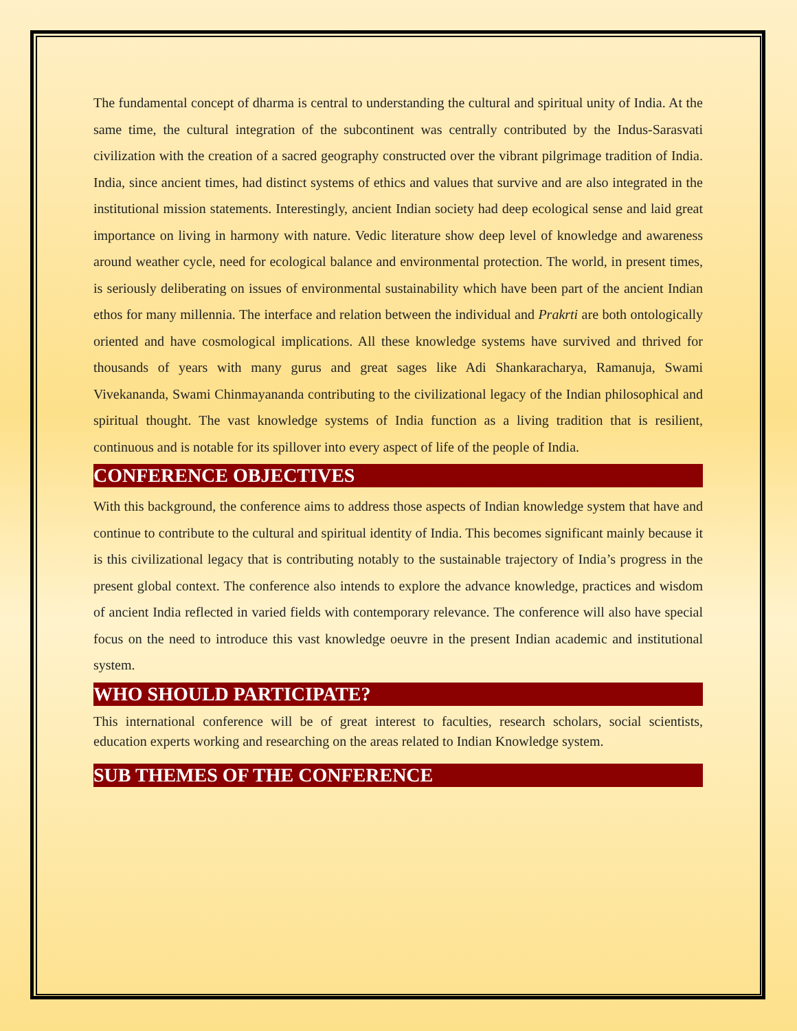The fundamental concept of dharma is central to understanding the cultural and spiritual unity of India. At the same time, the cultural integration of the subcontinent was centrally contributed by the Indus-Sarasvati civilization with the creation of a sacred geography constructed over the vibrant pilgrimage tradition of India. India, since ancient times, had distinct systems of ethics and values that survive and are also integrated in the institutional mission statements. Interestingly, ancient Indian society had deep ecological sense and laid great importance on living in harmony with nature. Vedic literature show deep level of knowledge and awareness around weather cycle, need for ecological balance and environmental protection. The world, in present times, is seriously deliberating on issues of environmental sustainability which have been part of the ancient Indian ethos for many millennia. The interface and relation between the individual and Prakrti are both ontologically oriented and have cosmological implications. All these knowledge systems have survived and thrived for thousands of years with many gurus and great sages like Adi Shankaracharya, Ramanuja, Swami Vivekananda, Swami Chinmayananda contributing to the civilizational legacy of the Indian philosophical and spiritual thought. The vast knowledge systems of India function as a living tradition that is resilient, continuous and is notable for its spillover into every aspect of life of the people of India.
CONFERENCE OBJECTIVES
With this background, the conference aims to address those aspects of Indian knowledge system that have and continue to contribute to the cultural and spiritual identity of India. This becomes significant mainly because it is this civilizational legacy that is contributing notably to the sustainable trajectory of India’s progress in the present global context. The conference also intends to explore the advance knowledge, practices and wisdom of ancient India reflected in varied fields with contemporary relevance. The conference will also have special focus on the need to introduce this vast knowledge oeuvre in the present Indian academic and institutional system.
WHO SHOULD PARTICIPATE?
This international conference will be of great interest to faculties, research scholars, social scientists, education experts working and researching on the areas related to Indian Knowledge system.
SUB THEMES OF THE CONFERENCE